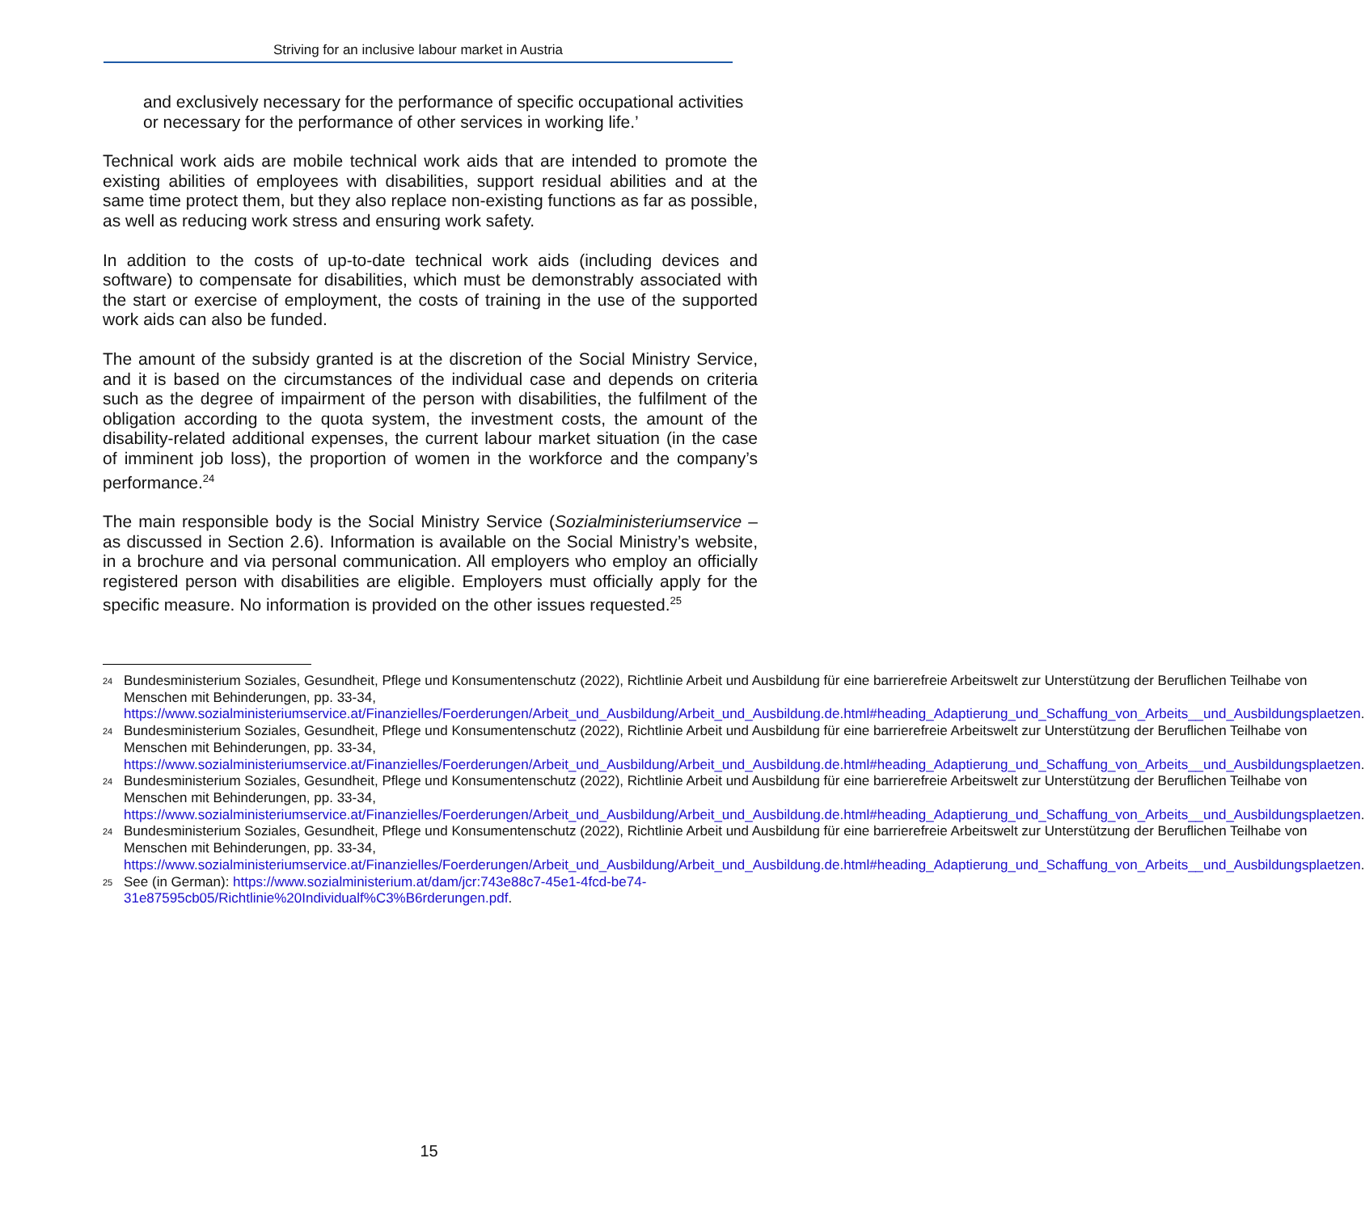Striving for an inclusive labour market in Austria
and exclusively necessary for the performance of specific occupational activities or necessary for the performance of other services in working life.’
Technical work aids are mobile technical work aids that are intended to promote the existing abilities of employees with disabilities, support residual abilities and at the same time protect them, but they also replace non-existing functions as far as possible, as well as reducing work stress and ensuring work safety.
In addition to the costs of up-to-date technical work aids (including devices and software) to compensate for disabilities, which must be demonstrably associated with the start or exercise of employment, the costs of training in the use of the supported work aids can also be funded.
The amount of the subsidy granted is at the discretion of the Social Ministry Service, and it is based on the circumstances of the individual case and depends on criteria such as the degree of impairment of the person with disabilities, the fulfilment of the obligation according to the quota system, the investment costs, the amount of the disability-related additional expenses, the current labour market situation (in the case of imminent job loss), the proportion of women in the workforce and the company’s performance.<sup>24</sup>
The main responsible body is the Social Ministry Service (Sozialministeriumservice – as discussed in Section 2.6). Information is available on the Social Ministry’s website, in a brochure and via personal communication. All employers who employ an officially registered person with disabilities are eligible. Employers must officially apply for the specific measure. No information is provided on the other issues requested.<sup>25</sup>
24 Bundesministerium Soziales, Gesundheit, Pflege und Konsumentenschutz (2022), Richtlinie Arbeit und Ausbildung für eine barrierefreie Arbeitswelt zur Unterstützung der Beruflichen Teilhabe von Menschen mit Behinderungen, pp. 33-34, https://www.sozialministeriumservice.at/Finanzielles/Foerderungen/Arbeit_und_Ausbildung/Arbeit_und_Ausbildung.de.html#heading_Adaptierung_und_Schaffung_von_Arbeits__und_Ausbildungsplaetzen.
24 Bundesministerium Soziales, Gesundheit, Pflege und Konsumentenschutz (2022), Richtlinie Arbeit und Ausbildung für eine barrierefreie Arbeitswelt zur Unterstützung der Beruflichen Teilhabe von Menschen mit Behinderungen, pp. 33-34, https://www.sozialministeriumservice.at/Finanzielles/Foerderungen/Arbeit_und_Ausbildung/Arbeit_und_Ausbildung.de.html#heading_Adaptierung_und_Schaffung_von_Arbeits__und_Ausbildungsplaetzen.
24 Bundesministerium Soziales, Gesundheit, Pflege und Konsumentenschutz (2022), Richtlinie Arbeit und Ausbildung für eine barrierefreie Arbeitswelt zur Unterstützung der Beruflichen Teilhabe von Menschen mit Behinderungen, pp. 33-34, https://www.sozialministeriumservice.at/Finanzielles/Foerderungen/Arbeit_und_Ausbildung/Arbeit_und_Ausbildung.de.html#heading_Adaptierung_und_Schaffung_von_Arbeits__und_Ausbildungsplaetzen.
24 Bundesministerium Soziales, Gesundheit, Pflege und Konsumentenschutz (2022), Richtlinie Arbeit und Ausbildung für eine barrierefreie Arbeitswelt zur Unterstützung der Beruflichen Teilhabe von Menschen mit Behinderungen, pp. 33-34, https://www.sozialministeriumservice.at/Finanzielles/Foerderungen/Arbeit_und_Ausbildung/Arbeit_und_Ausbildung.de.html#heading_Adaptierung_und_Schaffung_von_Arbeits__und_Ausbildungsplaetzen.
25 See (in German): https://www.sozialministerium.at/dam/jcr:743e88c7-45e1-4fcd-be74-31e87595cb05/Richtlinie%20Individualf%C3%B6rderungen.pdf.
15